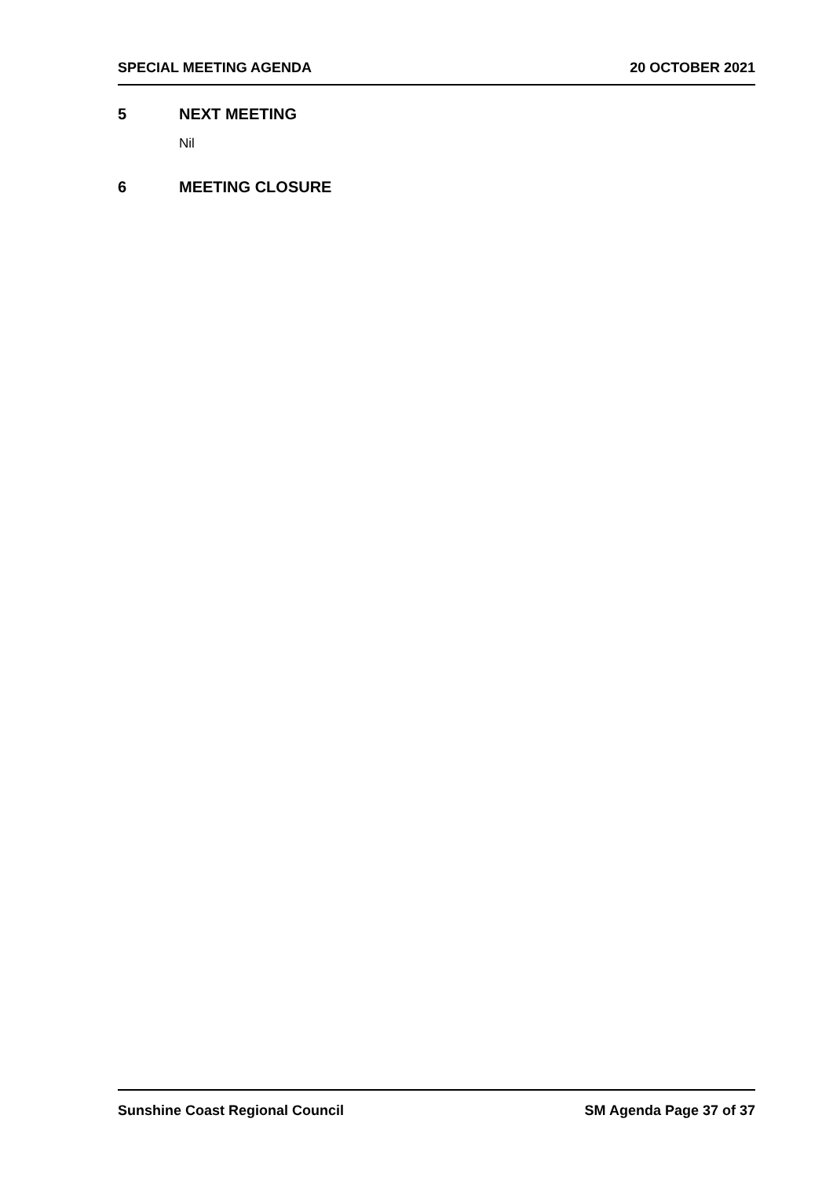SPECIAL MEETING AGENDA 20 OCTOBER 2021
5 NEXT MEETING
Nil
6 MEETING CLOSURE
Sunshine Coast Regional Council SM Agenda Page 37 of 37